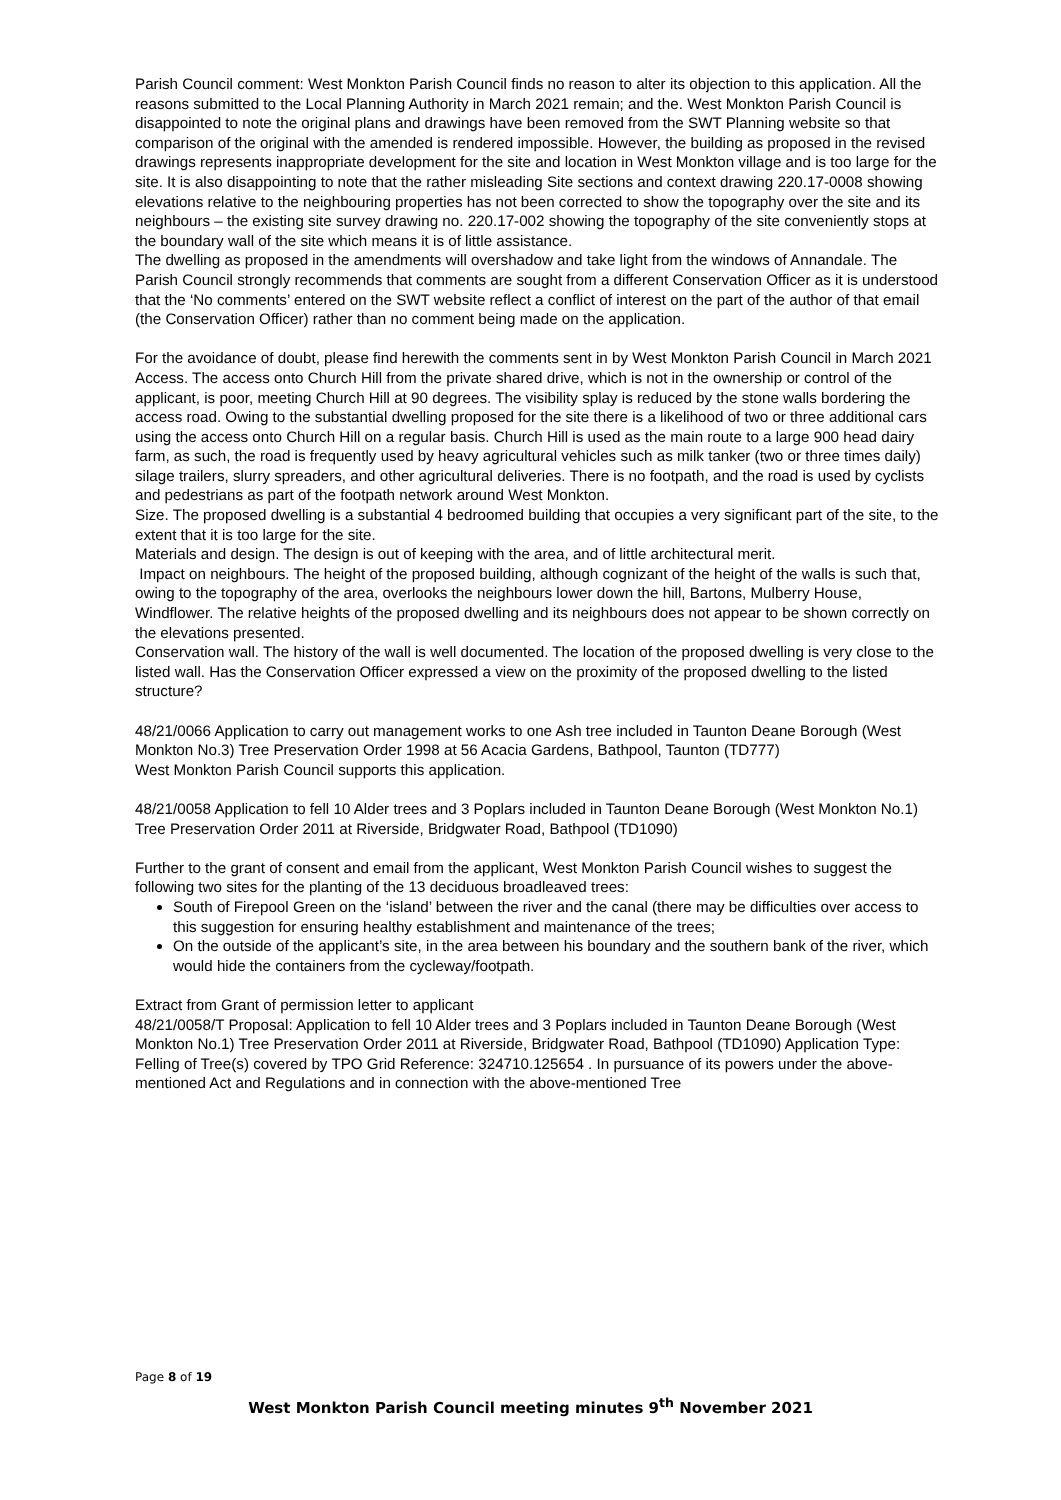Parish Council comment: West Monkton Parish Council finds no reason to alter its objection to this application. All the reasons submitted to the Local Planning Authority in March 2021 remain; and the. West Monkton Parish Council is disappointed to note the original plans and drawings have been removed from the SWT Planning website so that comparison of the original with the amended is rendered impossible. However, the building as proposed in the revised drawings represents inappropriate development for the site and location in West Monkton village and is too large for the site. It is also disappointing to note that the rather misleading Site sections and context drawing 220.17-0008 showing elevations relative to the neighbouring properties has not been corrected to show the topography over the site and its neighbours – the existing site survey drawing no. 220.17-002 showing the topography of the site conveniently stops at the boundary wall of the site which means it is of little assistance.
The dwelling as proposed in the amendments will overshadow and take light from the windows of Annandale. The Parish Council strongly recommends that comments are sought from a different Conservation Officer as it is understood that the ‘No comments’ entered on the SWT website reflect a conflict of interest on the part of the author of that email (the Conservation Officer) rather than no comment being made on the application.
For the avoidance of doubt, please find herewith the comments sent in by West Monkton Parish Council in March 2021
Access. The access onto Church Hill from the private shared drive, which is not in the ownership or control of the applicant, is poor, meeting Church Hill at 90 degrees. The visibility splay is reduced by the stone walls bordering the access road. Owing to the substantial dwelling proposed for the site there is a likelihood of two or three additional cars using the access onto Church Hill on a regular basis. Church Hill is used as the main route to a large 900 head dairy farm, as such, the road is frequently used by heavy agricultural vehicles such as milk tanker (two or three times daily) silage trailers, slurry spreaders, and other agricultural deliveries. There is no footpath, and the road is used by cyclists and pedestrians as part of the footpath network around West Monkton.
Size. The proposed dwelling is a substantial 4 bedroomed building that occupies a very significant part of the site, to the extent that it is too large for the site.
Materials and design. The design is out of keeping with the area, and of little architectural merit.
Impact on neighbours. The height of the proposed building, although cognizant of the height of the walls is such that, owing to the topography of the area, overlooks the neighbours lower down the hill, Bartons, Mulberry House, Windflower. The relative heights of the proposed dwelling and its neighbours does not appear to be shown correctly on the elevations presented.
Conservation wall. The history of the wall is well documented. The location of the proposed dwelling is very close to the listed wall. Has the Conservation Officer expressed a view on the proximity of the proposed dwelling to the listed structure?
48/21/0066 Application to carry out management works to one Ash tree included in Taunton Deane Borough (West Monkton No.3) Tree Preservation Order 1998 at 56 Acacia Gardens, Bathpool, Taunton (TD777)
West Monkton Parish Council supports this application.
48/21/0058 Application to fell 10 Alder trees and 3 Poplars included in Taunton Deane Borough (West Monkton No.1) Tree Preservation Order 2011 at Riverside, Bridgwater Road, Bathpool (TD1090)
Further to the grant of consent and email from the applicant, West Monkton Parish Council wishes to suggest the following two sites for the planting of the 13 deciduous broadleaved trees:
South of Firepool Green on the ‘island’ between the river and the canal (there may be difficulties over access to this suggestion for ensuring healthy establishment and maintenance of the trees;
On the outside of the applicant’s site, in the area between his boundary and the southern bank of the river, which would hide the containers from the cycleway/footpath.
Extract from Grant of permission letter to applicant
48/21/0058/T Proposal: Application to fell 10 Alder trees and 3 Poplars included in Taunton Deane Borough (West Monkton No.1) Tree Preservation Order 2011 at Riverside, Bridgwater Road, Bathpool (TD1090) Application Type: Felling of Tree(s) covered by TPO Grid Reference: 324710.125654 . In pursuance of its powers under the above-mentioned Act and Regulations and in connection with the above-mentioned Tree
Page 8 of 19
West Monkton Parish Council meeting minutes 9<sup>th</sup> November 2021